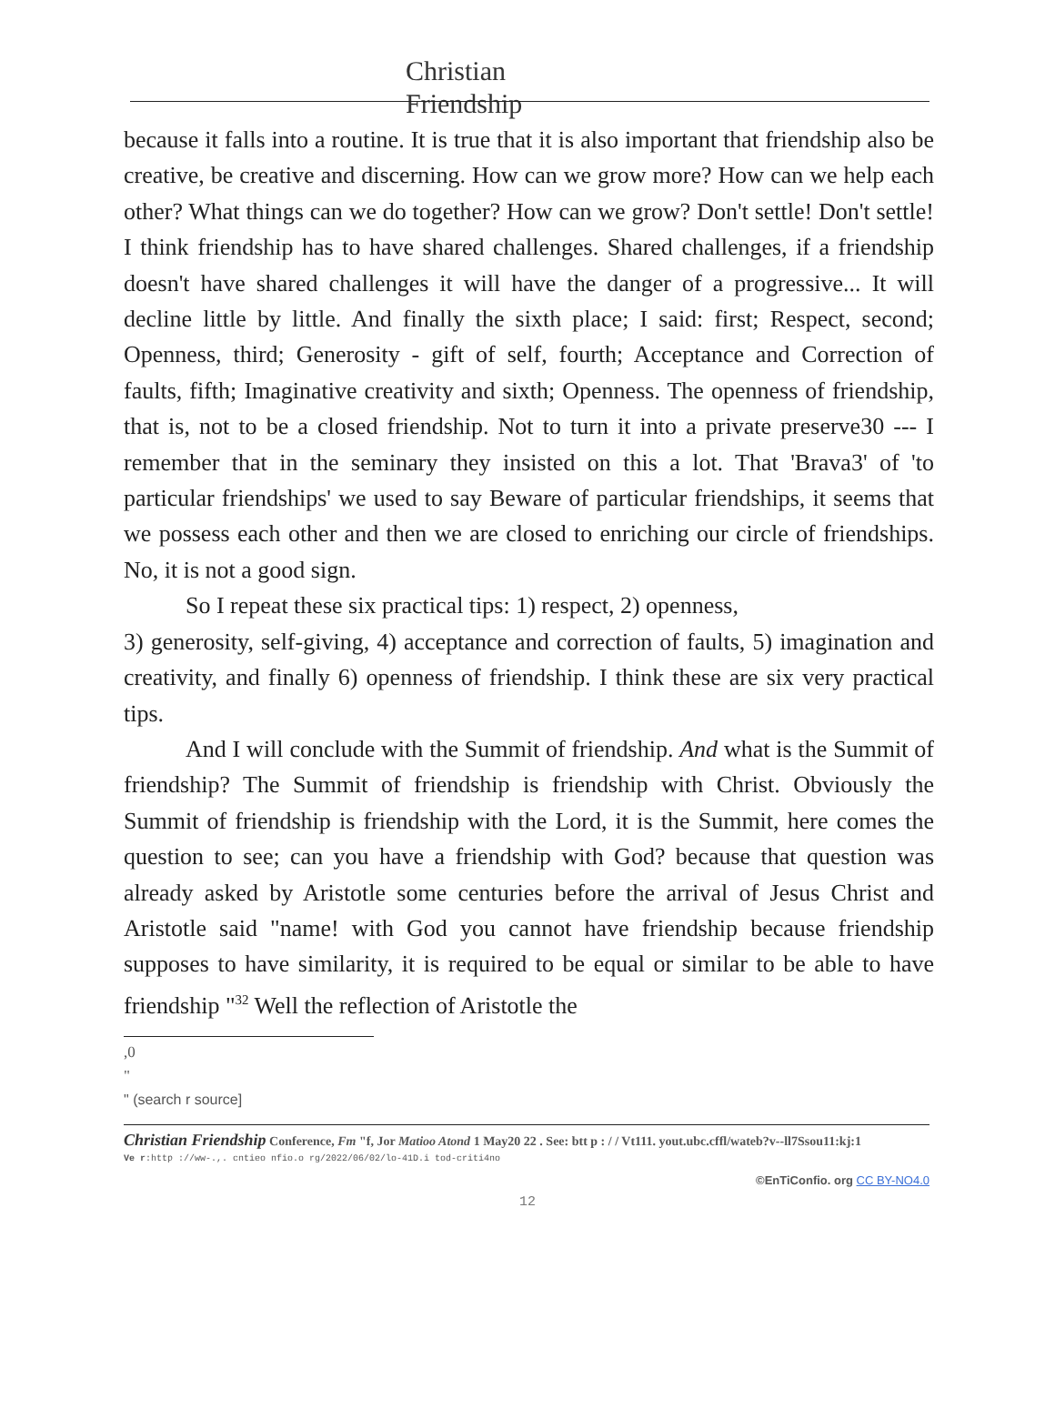Christian
Friendship
because it falls into a routine. It is true that it is also important that friendship also be creative, be creative and discerning. How can we grow more? How can we help each other? What things can we do together? How can we grow? Don't settle! Don't settle! I think friendship has to have shared challenges. Shared challenges, if a friendship doesn't have shared challenges it will have the danger of a progressive... It will decline little by little. And finally the sixth place; I said: first; Respect, second; Openness, third; Generosity - gift of self, fourth; Acceptance and Correction of faults, fifth; Imaginative creativity and sixth; Openness. The openness of friendship, that is, not to be a closed friendship. Not to turn it into a private preserve30 --- I remember that in the seminary they insisted on this a lot. That 'Brava3' of 'to particular friendships' we used to say Beware of particular friendships, it seems that we possess each other and then we are closed to enriching our circle of friendships. No, it is not a good sign.
So I repeat these six practical tips: 1) respect, 2) openness,
3) generosity, self-giving, 4) acceptance and correction of faults, 5) imagination and creativity, and finally 6) openness of friendship. I think these are six very practical tips.
And I will conclude with the Summit of friendship. And what is the Summit of friendship? The Summit of friendship is friendship with Christ. Obviously the Summit of friendship is friendship with the Lord, it is the Summit, here comes the question to see; can you have a friendship with God? because that question was already asked by Aristotle some centuries before the arrival of Jesus Christ and Aristotle said "name! with God you cannot have friendship because friendship supposes to have similarity, it is required to be equal or similar to be able to have friendship "<sup>32</sup> Well the reflection of Aristotle the
,0
"
" (search r source]
Christian Friendship Conference, Fm "f, Jor Matioo Atond 1 May20 22 . See: btt p : / / Vt111. yout.ubc.cffl/wateb?v--ll7Ssou11:kj:1
Ve r:http ://ww-.,. cntieo nfio.o rg/2022/06/02/lo-41D.i tod-criti4no
©EnTiConfio. org CC BY-NO4.0
12